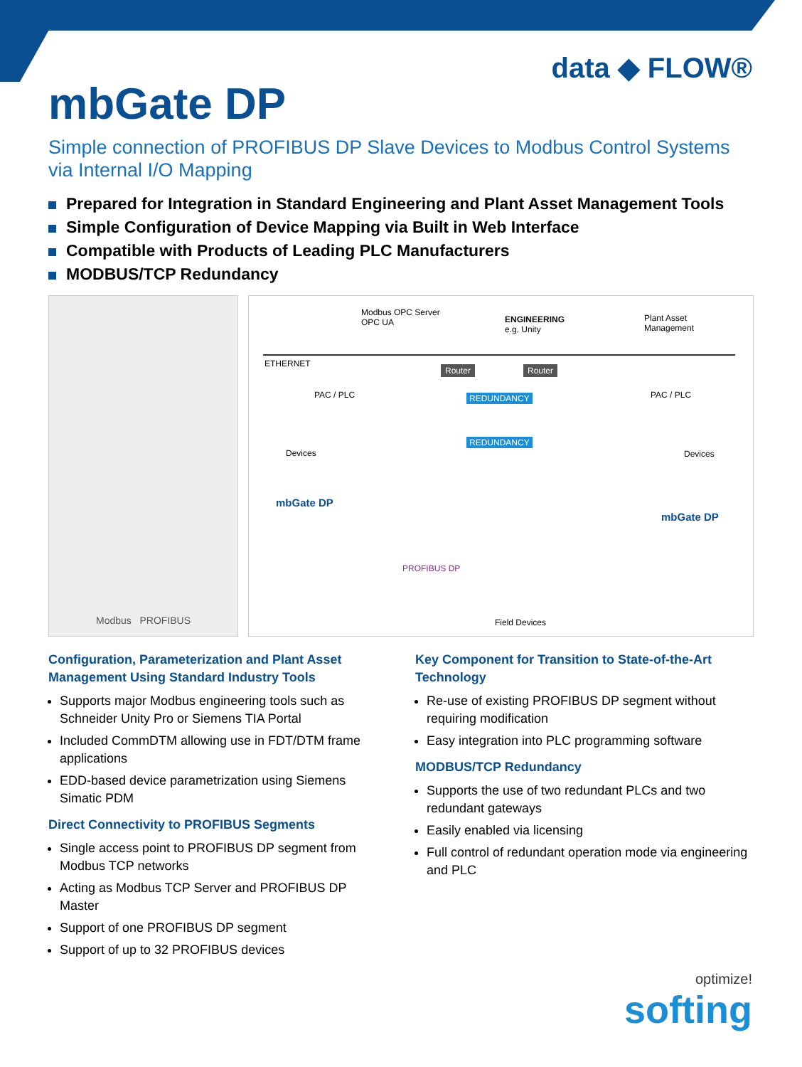data ◆ FLOW®
mbGate DP
Simple connection of PROFIBUS DP Slave Devices to Modbus Control Systems via Internal I/O Mapping
Prepared for Integration in Standard Engineering and Plant Asset Management Tools
Simple Configuration of Device Mapping via Built in Web Interface
Compatible with Products of Leading PLC Manufacturers
MODBUS/TCP Redundancy
Modbus PROFIBUS
Modbus OPC Server
OPC UA
ENGINEERING
e.g. Unity
Plant Asset
Management
ETHERNET
Router Router
PAC / PLC PAC / PLC
REDUNDANCY
REDUNDANCY
Devices Devices
mbGate DP
mbGate DP
PROFIBUS DP
Field Devices
Configuration, Parameterization and Plant Asset Management Using Standard Industry Tools
Supports major Modbus engineering tools such as Schneider Unity Pro or Siemens TIA Portal
Included CommDTM allowing use in FDT/DTM frame applications
EDD-based device parametrization using Siemens Simatic PDM
Direct Connectivity to PROFIBUS Segments
Single access point to PROFIBUS DP segment from Modbus TCP networks
Acting as Modbus TCP Server and PROFIBUS DP Master
Support of one PROFIBUS DP segment
Support of up to 32 PROFIBUS devices
Key Component for Transition to State-of-the-Art Technology
Re-use of existing PROFIBUS DP segment without requiring modification
Easy integration into PLC programming software
MODBUS/TCP Redundancy
Supports the use of two redundant PLCs and two redundant gateways
Easily enabled via licensing
Full control of redundant operation mode via engineering and PLC
optimize!
softing